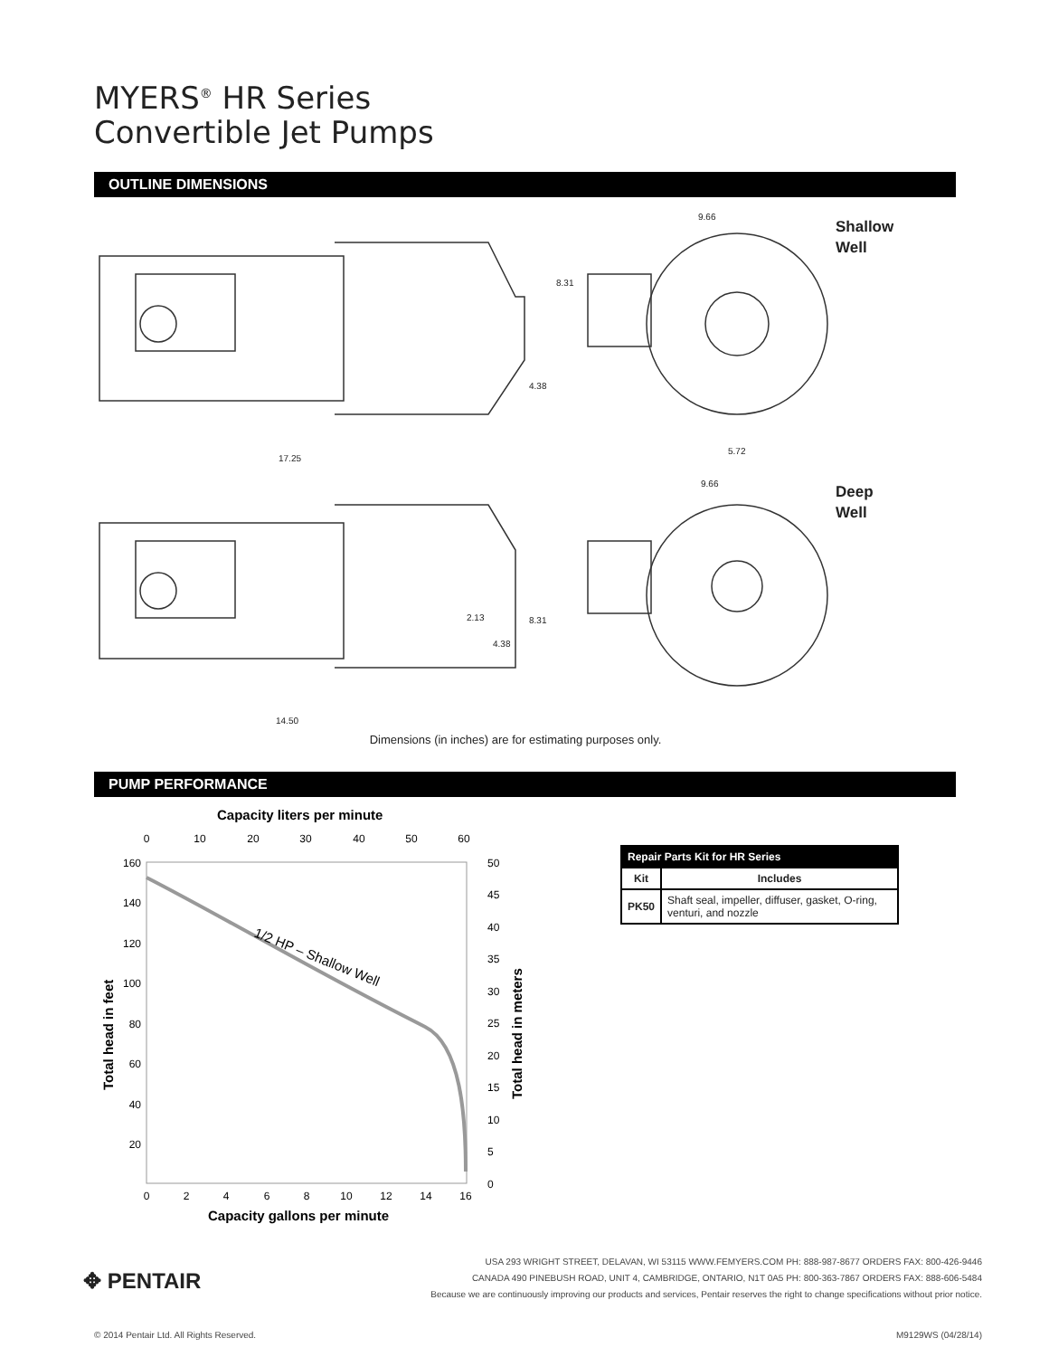MYERS<sup>®</sup> HR Series
Convertible Jet Pumps
OUTLINE DIMENSIONS
9.66
8.31
4.38
17.25
5.72
9.66
2.13
4.38
8.31
14.50
Shallow
Well
Deep
Well
Dimensions (in inches) are for estimating purposes only.
PUMP PERFORMANCE
Capacity liters per minute
0
10
20
30
40
50
60
0
2
4
6
8
10
12
14
16
160
140
120
100
80
60
40
20
50
45
40
35
30
25
20
15
10
5
0
1/2 HP – Shallow Well
Total head in feet
Total head in meters
Capacity gallons per minute
| Repair Parts Kit for HR Series | |
| --- | --- |
| Kit | Includes |
| PK50 | Shaft seal, impeller, diffuser, gasket, O-ring, venturi, and nozzle |
✥ PENTAIR
USA 293 WRIGHT STREET, DELAVAN, WI 53115 WWW.FEMYERS.COM PH: 888-987-8677 ORDERS FAX: 800-426-9446
CANADA 490 PINEBUSH ROAD, UNIT 4, CAMBRIDGE, ONTARIO, N1T 0A5 PH: 800-363-7867 ORDERS FAX: 888-606-5484
Because we are continuously improving our products and services, Pentair reserves the right to change specifications without prior notice.
© 2014 Pentair Ltd. All Rights Reserved.
M9129WS (04/28/14)